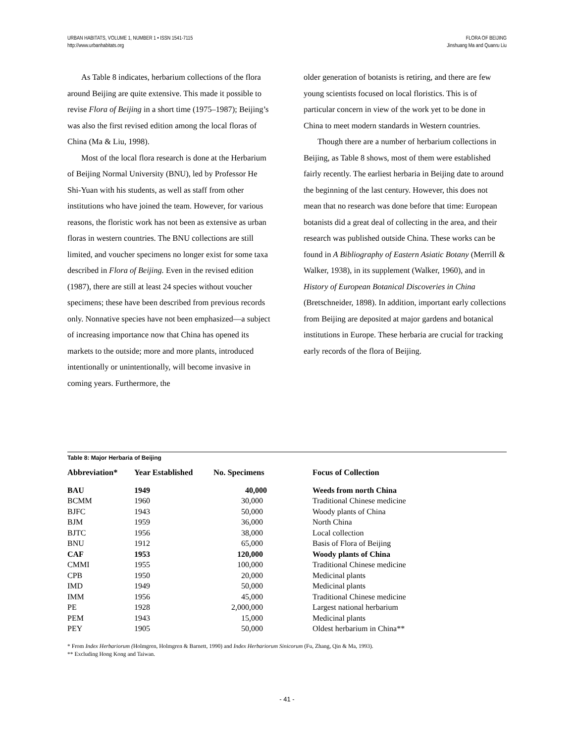URBAN HABITATS, VOLUME 1, NUMBER 1 • ISSN 1541-7115
http://www.urbanhabitats.org
FLORA OF BEIJING
Jinshuang Ma and Quanru Liu
As Table 8 indicates, herbarium collections of the flora around Beijing are quite extensive. This made it possible to revise Flora of Beijing in a short time (1975–1987); Beijing’s was also the first revised edition among the local floras of China (Ma & Liu, 1998).
Most of the local flora research is done at the Herbarium of Beijing Normal University (BNU), led by Professor He Shi-Yuan with his students, as well as staff from other institutions who have joined the team. However, for various reasons, the floristic work has not been as extensive as urban floras in western countries. The BNU collections are still limited, and voucher specimens no longer exist for some taxa described in Flora of Beijing. Even in the revised edition (1987), there are still at least 24 species without voucher specimens; these have been described from previous records only. Nonnative species have not been emphasized—a subject of increasing importance now that China has opened its markets to the outside; more and more plants, introduced intentionally or unintentionally, will become invasive in coming years. Furthermore, the
older generation of botanists is retiring, and there are few young scientists focused on local floristics. This is of particular concern in view of the work yet to be done in China to meet modern standards in Western countries.
Though there are a number of herbarium collections in Beijing, as Table 8 shows, most of them were established fairly recently. The earliest herbaria in Beijing date to around the beginning of the last century. However, this does not mean that no research was done before that time: European botanists did a great deal of collecting in the area, and their research was published outside China. These works can be found in A Bibliography of Eastern Asiatic Botany (Merrill & Walker, 1938), in its supplement (Walker, 1960), and in History of European Botanical Discoveries in China (Bretschneider, 1898). In addition, important early collections from Beijing are deposited at major gardens and botanical institutions in Europe. These herbaria are crucial for tracking early records of the flora of Beijing.
Table 8: Major Herbaria of Beijing
| Abbreviation* | Year Established | No. Specimens | Focus of Collection |
| --- | --- | --- | --- |
| BAU | 1949 | 40,000 | Weeds from north China |
| BCMM | 1960 | 30,000 | Traditional Chinese medicine |
| BJFC | 1943 | 50,000 | Woody plants of China |
| BJM | 1959 | 36,000 | North China |
| BJTC | 1956 | 38,000 | Local collection |
| BNU | 1912 | 65,000 | Basis of Flora of Beijing |
| CAF | 1953 | 120,000 | Woody plants of China |
| CMMI | 1955 | 100,000 | Traditional Chinese medicine |
| CPB | 1950 | 20,000 | Medicinal plants |
| IMD | 1949 | 50,000 | Medicinal plants |
| IMM | 1956 | 45,000 | Traditional Chinese medicine |
| PE | 1928 | 2,000,000 | Largest national herbarium |
| PEM | 1943 | 15,000 | Medicinal plants |
| PEY | 1905 | 50,000 | Oldest herbarium in China** |
* From Index Herbariorum (Holmgren, Holmgren & Barnett, 1990) and Index Herbariorum Sinicorum (Fu, Zhang, Qin & Ma, 1993).
** Excluding Hong Kong and Taiwan.
- 41 -